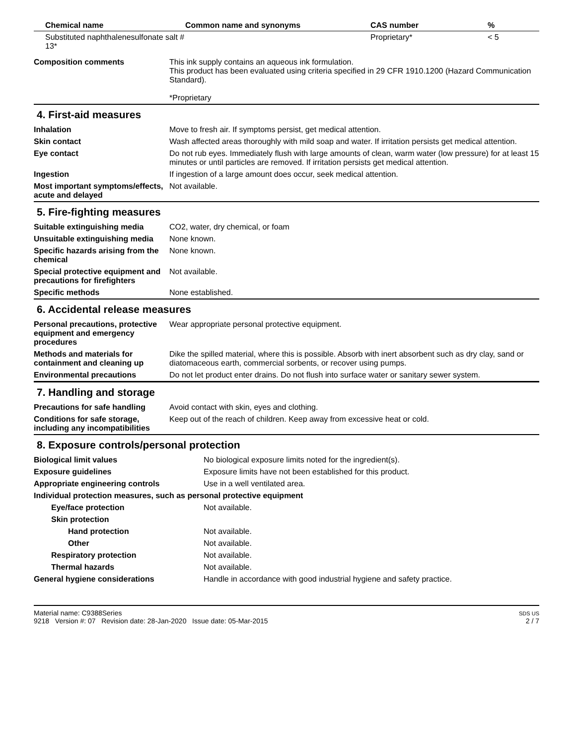| Chemical name | Common name and synonyms | CAS number | % |
| --- | --- | --- | --- |
| Substituted naphthalenesulfonate salt # 13* | | Proprietary* | < 5 |
| Composition comments | This ink supply contains an aqueous ink formulation. This product has been evaluated using criteria specified in 29 CFR 1910.1200 (Hazard Communication Standard). *Proprietary |
4. First-aid measures
| Inhalation | Move to fresh air. If symptoms persist, get medical attention. |
| Skin contact | Wash affected areas thoroughly with mild soap and water. If irritation persists get medical attention. |
| Eye contact | Do not rub eyes. Immediately flush with large amounts of clean, warm water (low pressure) for at least 15 minutes or until particles are removed. If irritation persists get medical attention. |
| Ingestion | If ingestion of a large amount does occur, seek medical attention. |
| Most important symptoms/effects, acute and delayed | Not available. |
5. Fire-fighting measures
| Suitable extinguishing media | CO2, water, dry chemical, or foam |
| Unsuitable extinguishing media | None known. |
| Specific hazards arising from the chemical | None known. |
| Special protective equipment and precautions for firefighters | Not available. |
| Specific methods | None established. |
6. Accidental release measures
| Personal precautions, protective equipment and emergency procedures | Wear appropriate personal protective equipment. |
| Methods and materials for containment and cleaning up | Dike the spilled material, where this is possible. Absorb with inert absorbent such as dry clay, sand or diatomaceous earth, commercial sorbents, or recover using pumps. |
| Environmental precautions | Do not let product enter drains. Do not flush into surface water or sanitary sewer system. |
7. Handling and storage
| Precautions for safe handling | Avoid contact with skin, eyes and clothing. |
| Conditions for safe storage, including any incompatibilities | Keep out of the reach of children. Keep away from excessive heat or cold. |
8. Exposure controls/personal protection
| Biological limit values | No biological exposure limits noted for the ingredient(s). |
| Exposure guidelines | Exposure limits have not been established for this product. |
| Appropriate engineering controls | Use in a well ventilated area. |
| Individual protection measures, such as personal protective equipment | |
| Eye/face protection | Not available. |
| Skin protection | |
| Hand protection | Not available. |
| Other | Not available. |
| Respiratory protection | Not available. |
| Thermal hazards | Not available. |
| General hygiene considerations | Handle in accordance with good industrial hygiene and safety practice. |
Material name: C9388Series
9218 Version #: 07 Revision date: 28-Jan-2020 Issue date: 05-Mar-2015
SDS US
2 / 7